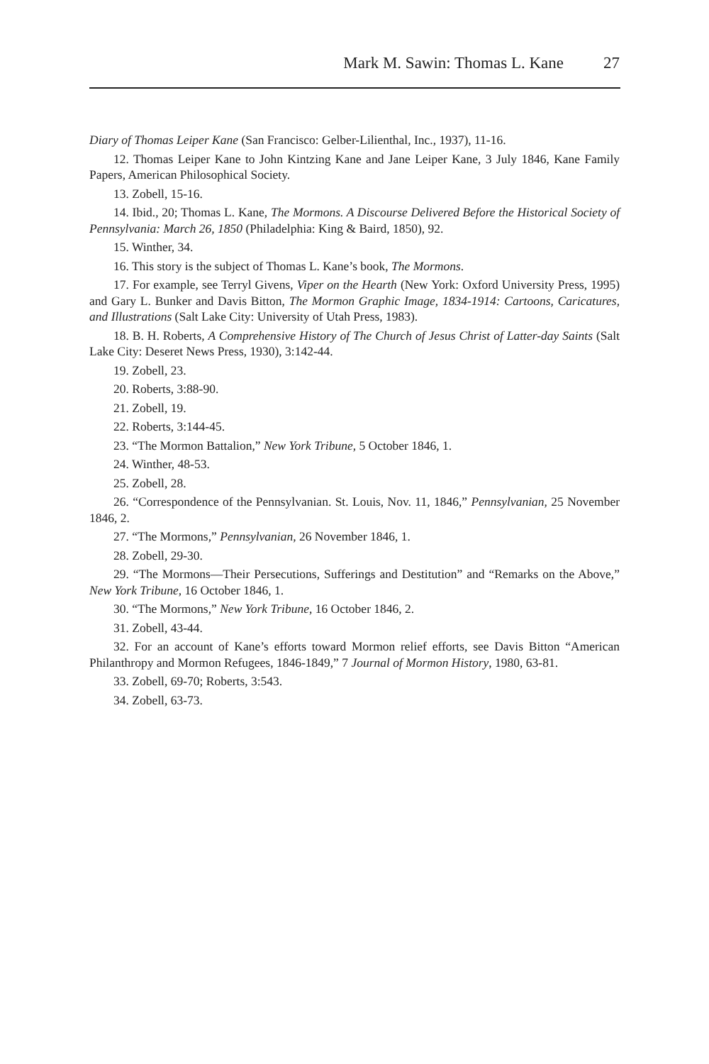Mark M. Sawin: Thomas L. Kane 27
Diary of Thomas Leiper Kane (San Francisco: Gelber-Lilienthal, Inc., 1937), 11-16.
12. Thomas Leiper Kane to John Kintzing Kane and Jane Leiper Kane, 3 July 1846, Kane Family Papers, American Philosophical Society.
13. Zobell, 15-16.
14. Ibid., 20; Thomas L. Kane, The Mormons. A Discourse Delivered Before the Historical Society of Pennsylvania: March 26, 1850 (Philadelphia: King & Baird, 1850), 92.
15. Winther, 34.
16. This story is the subject of Thomas L. Kane’s book, The Mormons.
17. For example, see Terryl Givens, Viper on the Hearth (New York: Oxford University Press, 1995) and Gary L. Bunker and Davis Bitton, The Mormon Graphic Image, 1834-1914: Cartoons, Caricatures, and Illustrations (Salt Lake City: University of Utah Press, 1983).
18. B. H. Roberts, A Comprehensive History of The Church of Jesus Christ of Latter-day Saints (Salt Lake City: Deseret News Press, 1930), 3:142-44.
19. Zobell, 23.
20. Roberts, 3:88-90.
21. Zobell, 19.
22. Roberts, 3:144-45.
23. “The Mormon Battalion,” New York Tribune, 5 October 1846, 1.
24. Winther, 48-53.
25. Zobell, 28.
26. “Correspondence of the Pennsylvanian. St. Louis, Nov. 11, 1846,” Pennsylvanian, 25 November 1846, 2.
27. “The Mormons,” Pennsylvanian, 26 November 1846, 1.
28. Zobell, 29-30.
29. “The Mormons—Their Persecutions, Sufferings and Destitution” and “Remarks on the Above,” New York Tribune, 16 October 1846, 1.
30. “The Mormons,” New York Tribune, 16 October 1846, 2.
31. Zobell, 43-44.
32. For an account of Kane’s efforts toward Mormon relief efforts, see Davis Bitton “American Philanthropy and Mormon Refugees, 1846-1849,” 7 Journal of Mormon History, 1980, 63-81.
33. Zobell, 69-70; Roberts, 3:543.
34. Zobell, 63-73.